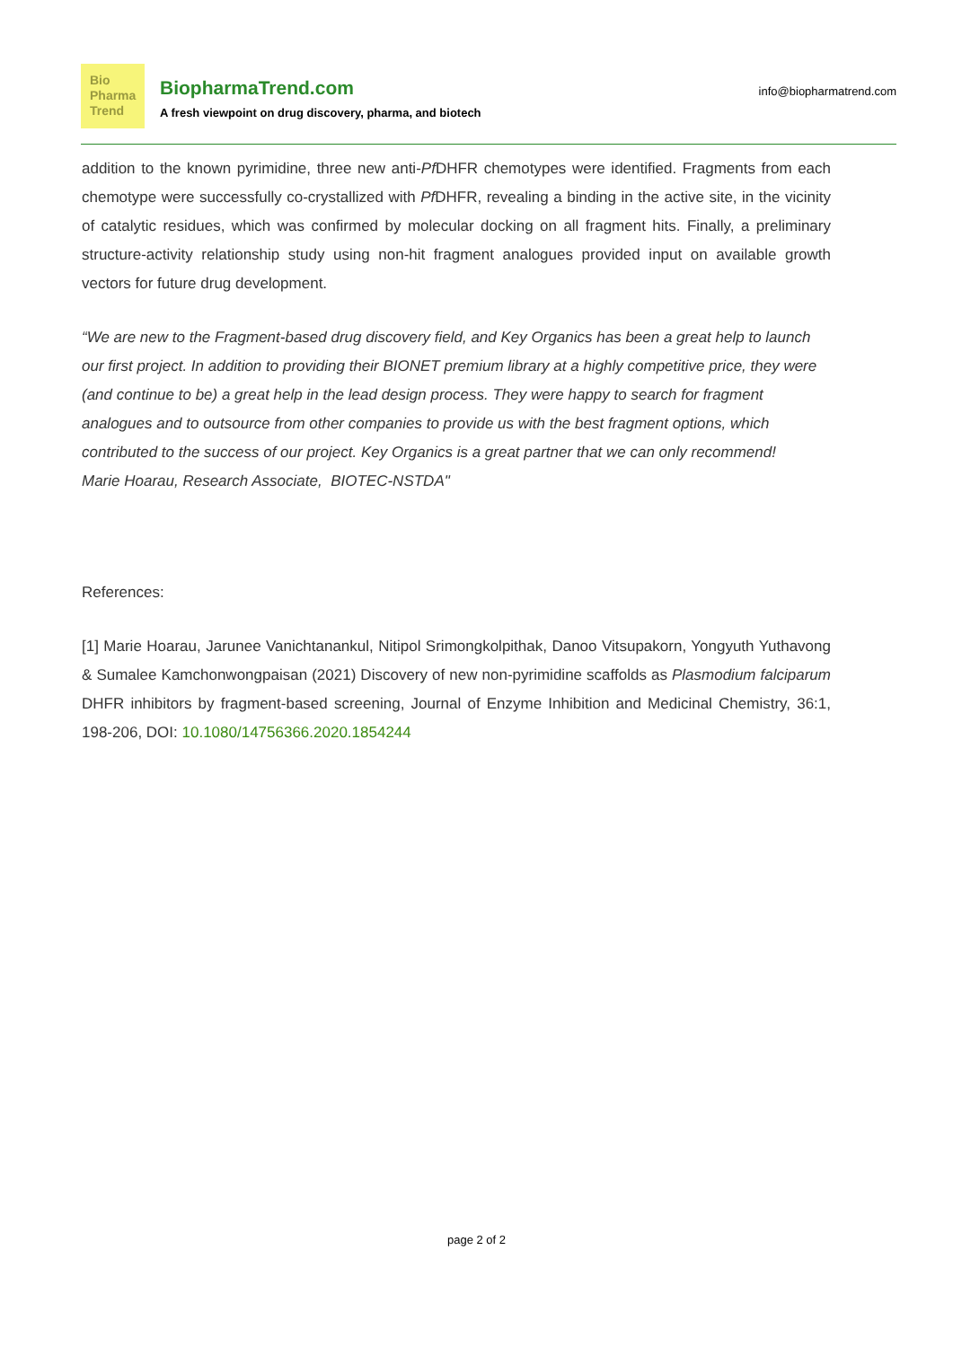Bio
Pharma
Trend
BiopharmaTrend.com
A fresh viewpoint on drug discovery, pharma, and biotech
info@biopharmatrend.com
addition to the known pyrimidine, three new anti-Pf DHFR chemotypes were identified. Fragments from each chemotype were successfully co-crystallized with Pf DHFR, revealing a binding in the active site, in the vicinity of catalytic residues, which was confirmed by molecular docking on all fragment hits. Finally, a preliminary structure-activity relationship study using non-hit fragment analogues provided input on available growth vectors for future drug development.
“We are new to the Fragment-based drug discovery field, and Key Organics has been a great help to launch our first project. In addition to providing their BIONET premium library at a highly competitive price, they were (and continue to be) a great help in the lead design process. They were happy to search for fragment analogues and to outsource from other companies to provide us with the best fragment options, which contributed to the success of our project. Key Organics is a great partner that we can only recommend! Marie Hoarau, Research Associate, BIOTEC-NSTDA"
References:
[1] Marie Hoarau, Jarunee Vanichtanankul, Nitipol Srimongkolpithak, Danoo Vitsupakorn, Yongyuth Yuthavong & Sumalee Kamchonwongpaisan (2021) Discovery of new non-pyrimidine scaffolds as Plasmodium falciparum DHFR inhibitors by fragment-based screening, Journal of Enzyme Inhibition and Medicinal Chemistry, 36:1, 198-206, DOI: 10.1080/14756366.2020.1854244
page 2 of 2